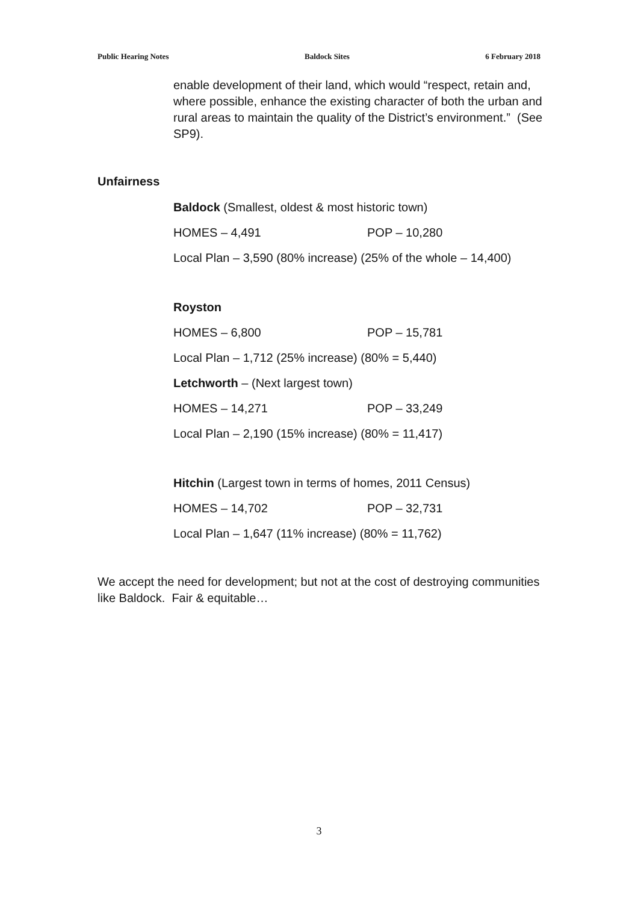Public Hearing Notes Baldock Sites 6 February 2018
enable development of their land, which would “respect, retain and, where possible, enhance the existing character of both the urban and rural areas to maintain the quality of the District’s environment.” (See SP9).
Unfairness
Baldock (Smallest, oldest & most historic town)
HOMES – 4,491 POP – 10,280
Local Plan – 3,590 (80% increase) (25% of the whole – 14,400)
Royston
HOMES – 6,800 POP – 15,781
Local Plan – 1,712 (25% increase) (80% = 5,440)
Letchworth – (Next largest town)
HOMES – 14,271 POP – 33,249
Local Plan – 2,190 (15% increase) (80% = 11,417)
Hitchin (Largest town in terms of homes, 2011 Census)
HOMES – 14,702 POP – 32,731
Local Plan – 1,647 (11% increase) (80% = 11,762)
We accept the need for development; but not at the cost of destroying communities like Baldock. Fair & equitable…
3